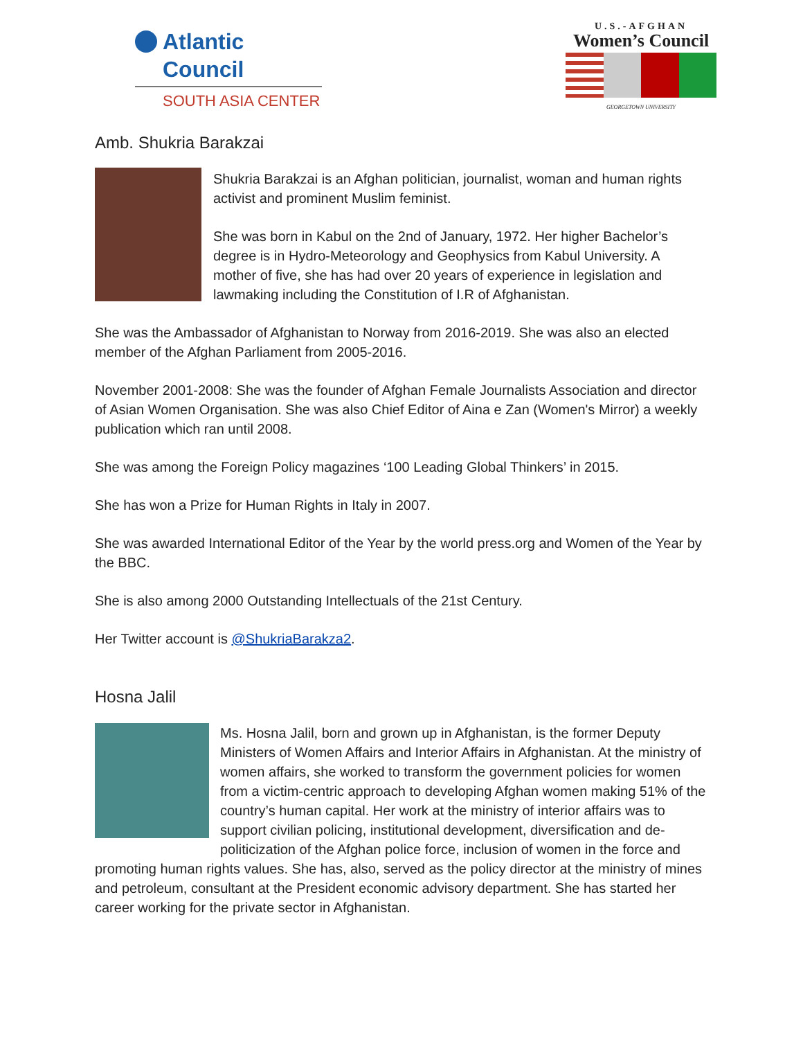Atlantic Council
SOUTH ASIA CENTER
U.S.-AFGHAN
Women’s Council
GEORGETOWN UNIVERSITY
Amb. Shukria Barakzai
Shukria Barakzai is an Afghan politician, journalist, woman and human rights activist and prominent Muslim feminist.
She was born in Kabul on the 2nd of January, 1972. Her higher Bachelor’s degree is in Hydro-Meteorology and Geophysics from Kabul University. A mother of five, she has had over 20 years of experience in legislation and lawmaking including the Constitution of I.R of Afghanistan.
She was the Ambassador of Afghanistan to Norway from 2016-2019. She was also an elected member of the Afghan Parliament from 2005-2016.
November 2001-2008: She was the founder of Afghan Female Journalists Association and director of Asian Women Organisation. She was also Chief Editor of Aina e Zan (Women's Mirror) a weekly publication which ran until 2008.
She was among the Foreign Policy magazines ‘100 Leading Global Thinkers’ in 2015.
She has won a Prize for Human Rights in Italy in 2007.
She was awarded International Editor of the Year by the world press.org and Women of the Year by the BBC.
She is also among 2000 Outstanding Intellectuals of the 21st Century.
Her Twitter account is @ShukriaBarakza2.
Hosna Jalil
Ms. Hosna Jalil, born and grown up in Afghanistan, is the former Deputy Ministers of Women Affairs and Interior Affairs in Afghanistan. At the ministry of women affairs, she worked to transform the government policies for women from a victim-centric approach to developing Afghan women making 51% of the country’s human capital. Her work at the ministry of interior affairs was to support civilian policing, institutional development, diversification and de-politicization of the Afghan police force, inclusion of women in the force and promoting human rights values. She has, also, served as the policy director at the ministry of mines and petroleum, consultant at the President economic advisory department. She has started her career working for the private sector in Afghanistan.